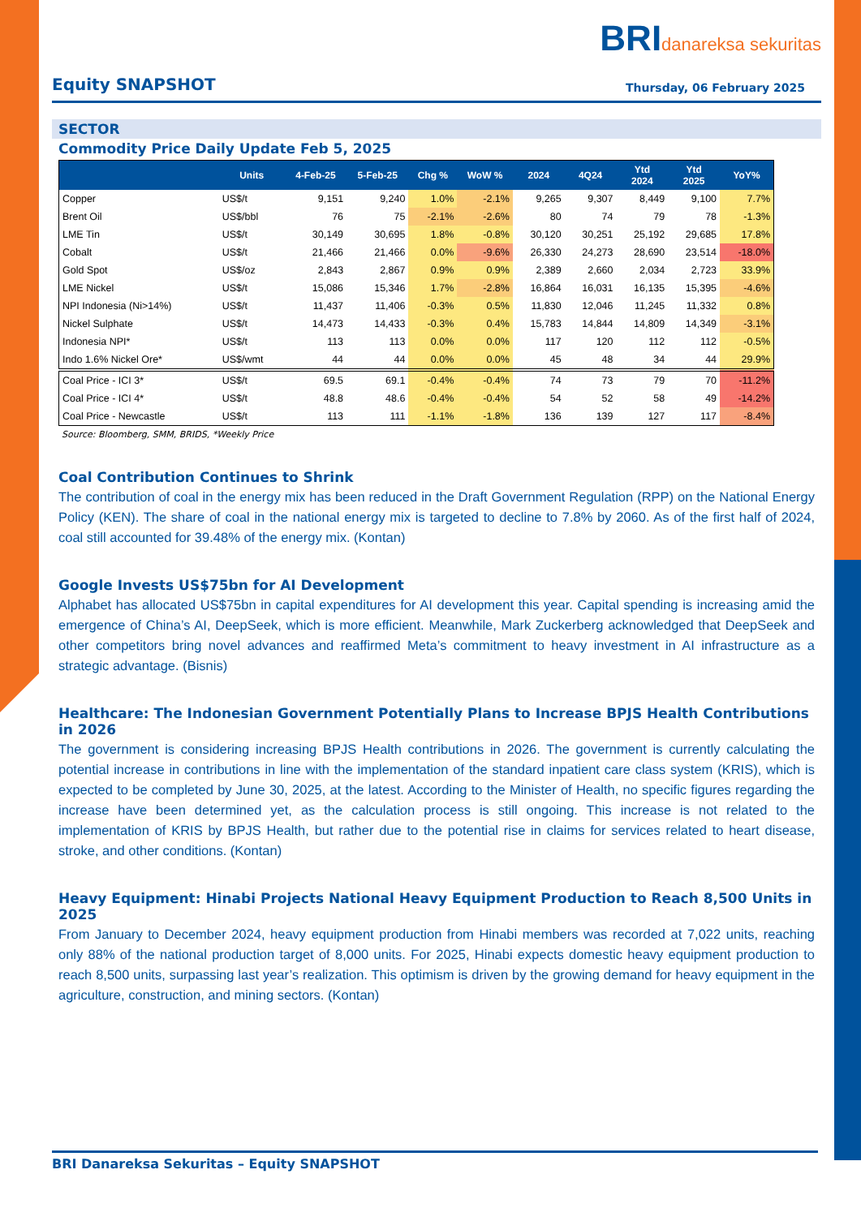BRIdanareksa sekuritas
Equity SNAPSHOT
Thursday, 06 February 2025
SECTOR
Commodity Price Daily Update Feb 5, 2025
| | Units | 4-Feb-25 | 5-Feb-25 | Chg % | WoW % | 2024 | 4Q24 | Ytd 2024 | Ytd 2025 | YoY% |
| --- | --- | --- | --- | --- | --- | --- | --- | --- | --- | --- |
| Copper | US$/t | 9,151 | 9,240 | 1.0% | -2.1% | 9,265 | 9,307 | 8,449 | 9,100 | 7.7% |
| Brent Oil | US$/bbl | 76 | 75 | -2.1% | -2.6% | 80 | 74 | 79 | 78 | -1.3% |
| LME Tin | US$/t | 30,149 | 30,695 | 1.8% | -0.8% | 30,120 | 30,251 | 25,192 | 29,685 | 17.8% |
| Cobalt | US$/t | 21,466 | 21,466 | 0.0% | -9.6% | 26,330 | 24,273 | 28,690 | 23,514 | -18.0% |
| Gold Spot | US$/oz | 2,843 | 2,867 | 0.9% | 0.9% | 2,389 | 2,660 | 2,034 | 2,723 | 33.9% |
| LME Nickel | US$/t | 15,086 | 15,346 | 1.7% | -2.8% | 16,864 | 16,031 | 16,135 | 15,395 | -4.6% |
| NPI Indonesia (Ni>14%) | US$/t | 11,437 | 11,406 | -0.3% | 0.5% | 11,830 | 12,046 | 11,245 | 11,332 | 0.8% |
| Nickel Sulphate | US$/t | 14,473 | 14,433 | -0.3% | 0.4% | 15,783 | 14,844 | 14,809 | 14,349 | -3.1% |
| Indonesia NPI* | US$/t | 113 | 113 | 0.0% | 0.0% | 117 | 120 | 112 | 112 | -0.5% |
| Indo 1.6% Nickel Ore* | US$/wmt | 44 | 44 | 0.0% | 0.0% | 45 | 48 | 34 | 44 | 29.9% |
| Coal Price - ICI 3* | US$/t | 69.5 | 69.1 | -0.4% | -0.4% | 74 | 73 | 79 | 70 | -11.2% |
| Coal Price - ICI 4* | US$/t | 48.8 | 48.6 | -0.4% | -0.4% | 54 | 52 | 58 | 49 | -14.2% |
| Coal Price - Newcastle | US$/t | 113 | 111 | -1.1% | -1.8% | 136 | 139 | 127 | 117 | -8.4% |
Source: Bloomberg, SMM, BRIDS, *Weekly Price
Coal Contribution Continues to Shrink
The contribution of coal in the energy mix has been reduced in the Draft Government Regulation (RPP) on the National Energy Policy (KEN). The share of coal in the national energy mix is targeted to decline to 7.8% by 2060. As of the first half of 2024, coal still accounted for 39.48% of the energy mix. (Kontan)
Google Invests US$75bn for AI Development
Alphabet has allocated US$75bn in capital expenditures for AI development this year. Capital spending is increasing amid the emergence of China’s AI, DeepSeek, which is more efficient. Meanwhile, Mark Zuckerberg acknowledged that DeepSeek and other competitors bring novel advances and reaffirmed Meta’s commitment to heavy investment in AI infrastructure as a strategic advantage. (Bisnis)
Healthcare: The Indonesian Government Potentially Plans to Increase BPJS Health Contributions in 2026
The government is considering increasing BPJS Health contributions in 2026. The government is currently calculating the potential increase in contributions in line with the implementation of the standard inpatient care class system (KRIS), which is expected to be completed by June 30, 2025, at the latest. According to the Minister of Health, no specific figures regarding the increase have been determined yet, as the calculation process is still ongoing. This increase is not related to the implementation of KRIS by BPJS Health, but rather due to the potential rise in claims for services related to heart disease, stroke, and other conditions. (Kontan)
Heavy Equipment: Hinabi Projects National Heavy Equipment Production to Reach 8,500 Units in 2025
From January to December 2024, heavy equipment production from Hinabi members was recorded at 7,022 units, reaching only 88% of the national production target of 8,000 units. For 2025, Hinabi expects domestic heavy equipment production to reach 8,500 units, surpassing last year’s realization. This optimism is driven by the growing demand for heavy equipment in the agriculture, construction, and mining sectors. (Kontan)
BRI Danareksa Sekuritas – Equity SNAPSHOT